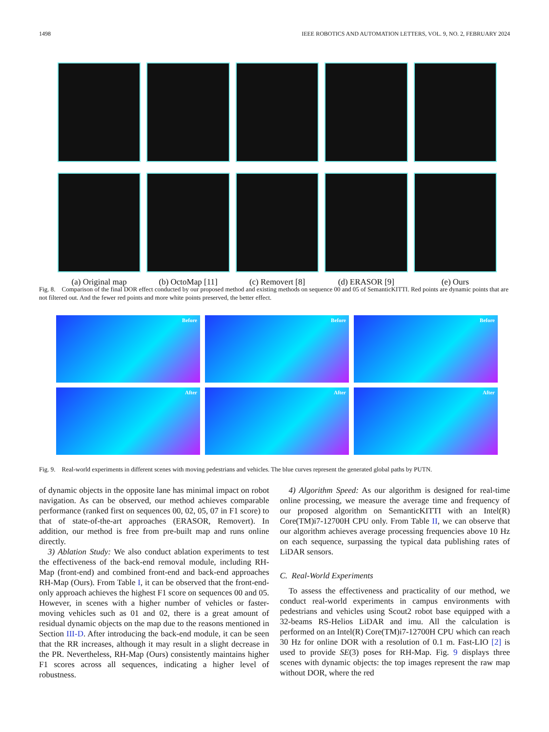1498 IEEE ROBOTICS AND AUTOMATION LETTERS, VOL. 9, NO. 2, FEBRUARY 2024
(a) Original map (b) OctoMap [11] (c) Removert [8] (d) ERASOR [9] (e) Ours
Fig. 8. Comparison of the final DOR effect conducted by our proposed method and existing methods on sequence 00 and 05 of SemanticKITTI. Red points are dynamic points that are not filtered out. And the fewer red points and more white points preserved, the better effect.
Before
Before
Before
After
After
After
Fig. 9. Real-world experiments in different scenes with moving pedestrians and vehicles. The blue curves represent the generated global paths by PUTN.
of dynamic objects in the opposite lane has minimal impact on robot navigation. As can be observed, our method achieves comparable performance (ranked first on sequences 00, 02, 05, 07 in F1 score) to that of state-of-the-art approaches (ERASOR, Removert). In addition, our method is free from pre-built map and runs online directly.
3) Ablation Study: We also conduct ablation experiments to test the effectiveness of the back-end removal module, including RH-Map (front-end) and combined front-end and back-end approaches RH-Map (Ours). From Table I, it can be observed that the front-end-only approach achieves the highest F1 score on sequences 00 and 05. However, in scenes with a higher number of vehicles or faster-moving vehicles such as 01 and 02, there is a great amount of residual dynamic objects on the map due to the reasons mentioned in Section III-D. After introducing the back-end module, it can be seen that the RR increases, although it may result in a slight decrease in the PR. Nevertheless, RH-Map (Ours) consistently maintains higher F1 scores across all sequences, indicating a higher level of robustness.
4) Algorithm Speed: As our algorithm is designed for real-time online processing, we measure the average time and frequency of our proposed algorithm on SemanticKITTI with an Intel(R) Core(TM)i7-12700H CPU only. From Table II, we can observe that our algorithm achieves average processing frequencies above 10 Hz on each sequence, surpassing the typical data publishing rates of LiDAR sensors.
C. Real-World Experiments
To assess the effectiveness and practicality of our method, we conduct real-world experiments in campus environments with pedestrians and vehicles using Scout2 robot base equipped with a 32-beams RS-Helios LiDAR and imu. All the calculation is performed on an Intel(R) Core(TM)i7-12700H CPU which can reach 30 Hz for online DOR with a resolution of 0.1 m. Fast-LIO [2] is used to provide SE(3) poses for RH-Map. Fig. 9 displays three scenes with dynamic objects: the top images represent the raw map without DOR, where the red